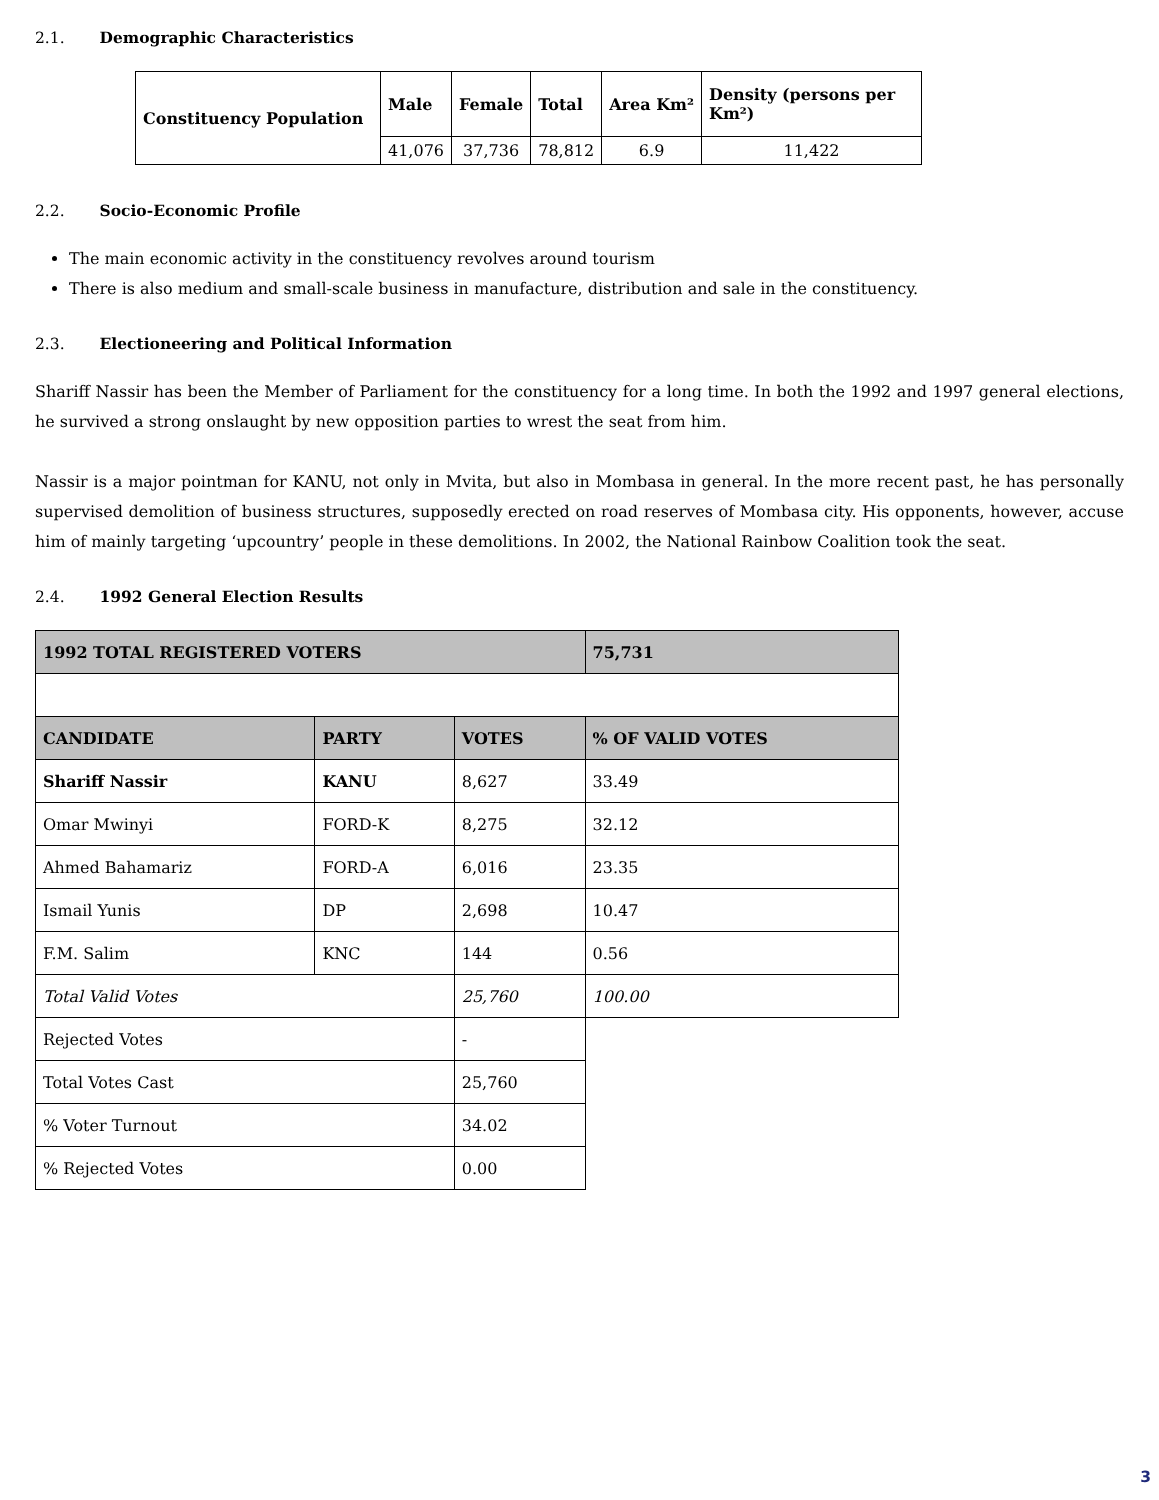2.1. Demographic Characteristics
| Constituency Population | Male | Female | Total | Area Km² | Density (persons per Km²) |
| --- | --- | --- | --- | --- | --- |
| | 41,076 | 37,736 | 78,812 | 6.9 | 11,422 |
2.2. Socio-Economic Profile
The main economic activity in the constituency revolves around tourism
There is also medium and small-scale business in manufacture, distribution and sale in the constituency.
2.3. Electioneering and Political Information
Shariff Nassir has been the Member of Parliament for the constituency for a long time. In both the 1992 and 1997 general elections, he survived a strong onslaught by new opposition parties to wrest the seat from him.
Nassir is a major pointman for KANU, not only in Mvita, but also in Mombasa in general. In the more recent past, he has personally supervised demolition of business structures, supposedly erected on road reserves of Mombasa city. His opponents, however, accuse him of mainly targeting ‘upcountry’ people in these demolitions. In 2002, the National Rainbow Coalition took the seat.
2.4. 1992 General Election Results
| 1992 TOTAL REGISTERED VOTERS | | | 75,731 |
| --- | --- | --- | --- |
| CANDIDATE | PARTY | VOTES | % OF VALID VOTES |
| Shariff Nassir | KANU | 8,627 | 33.49 |
| Omar Mwinyi | FORD-K | 8,275 | 32.12 |
| Ahmed Bahamariz | FORD-A | 6,016 | 23.35 |
| Ismail Yunis | DP | 2,698 | 10.47 |
| F.M. Salim | KNC | 144 | 0.56 |
| Total Valid Votes | | 25,760 | 100.00 |
| Rejected Votes | | - | |
| Total Votes Cast | | 25,760 | |
| % Voter Turnout | | 34.02 | |
| % Rejected Votes | | 0.00 | |
3